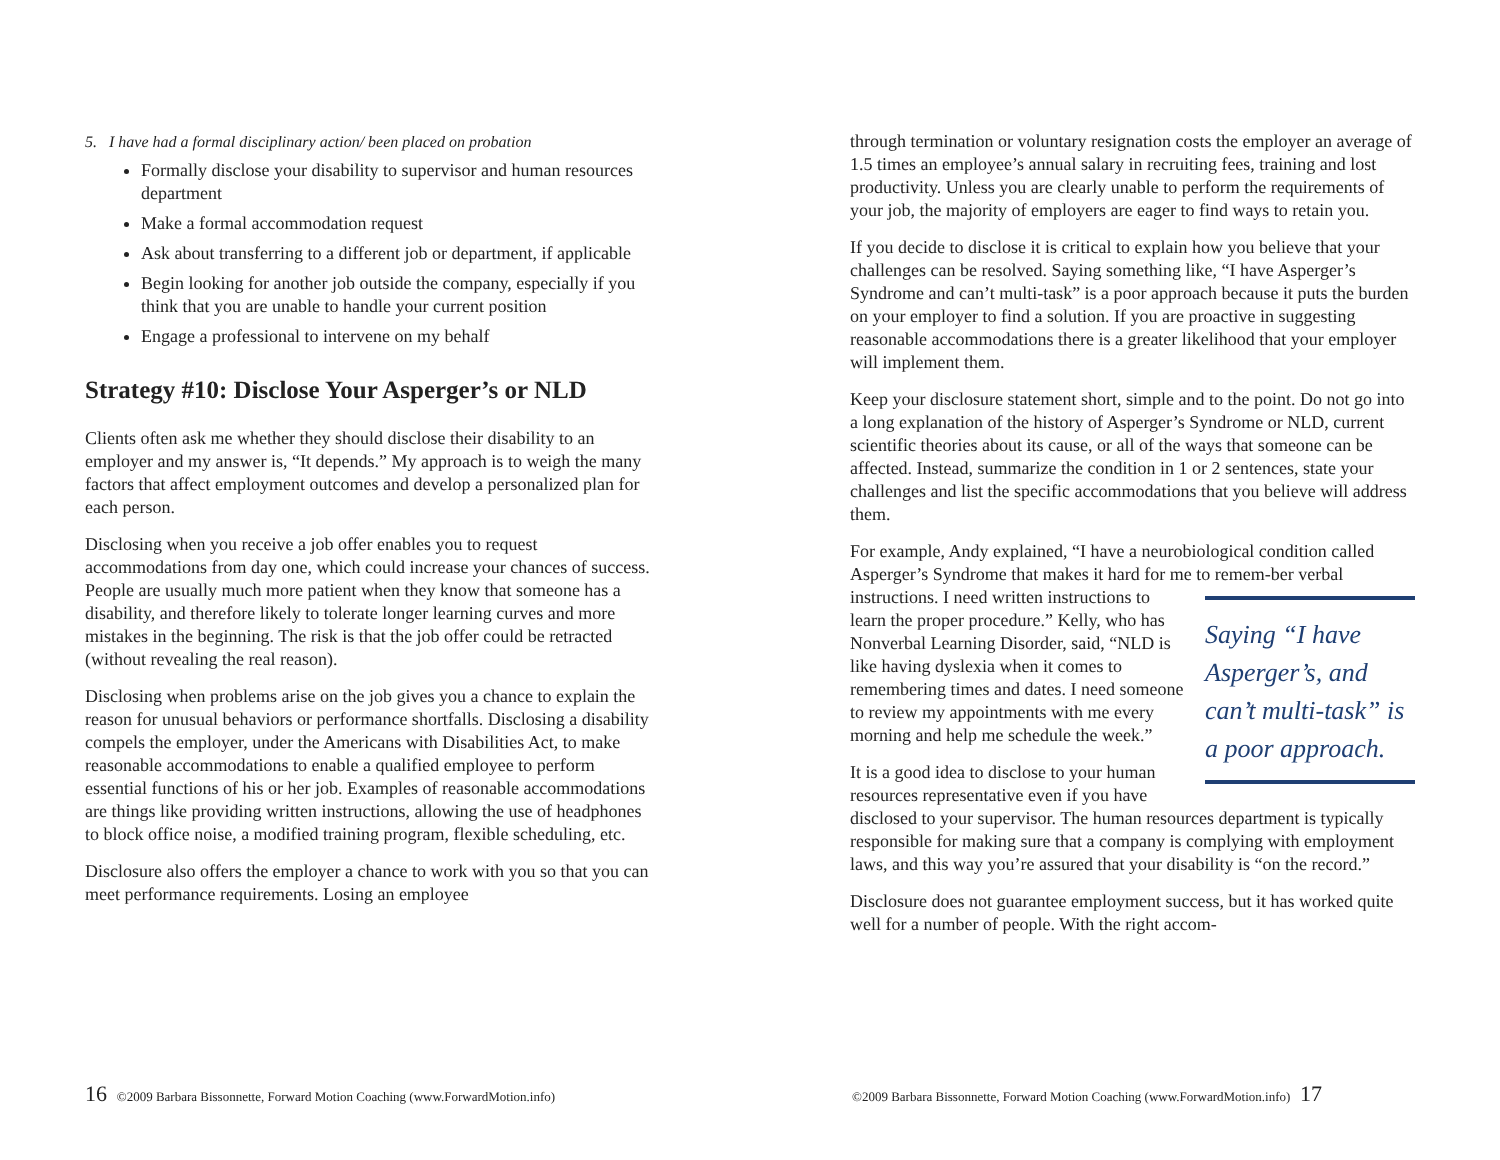5. I have had a formal disciplinary action/ been placed on probation
Formally disclose your disability to supervisor and human resources department
Make a formal accommodation request
Ask about transferring to a different job or department, if applicable
Begin looking for another job outside the company, especially if you think that you are unable to handle your current position
Engage a professional to intervene on my behalf
Strategy #10: Disclose Your Asperger’s or NLD
Clients often ask me whether they should disclose their disability to an employer and my answer is, “It depends.” My approach is to weigh the many factors that affect employment outcomes and develop a personalized plan for each person.
Disclosing when you receive a job offer enables you to request accommodations from day one, which could increase your chances of success. People are usually much more patient when they know that someone has a disability, and therefore likely to tolerate longer learning curves and more mistakes in the beginning. The risk is that the job offer could be retracted (without revealing the real reason).
Disclosing when problems arise on the job gives you a chance to explain the reason for unusual behaviors or performance shortfalls. Disclosing a disability compels the employer, under the Americans with Disabilities Act, to make reasonable accommodations to enable a qualified employee to perform essential functions of his or her job. Examples of reasonable accommodations are things like providing written instructions, allowing the use of headphones to block office noise, a modified training program, flexible scheduling, etc.
Disclosure also offers the employer a chance to work with you so that you can meet performance requirements. Losing an employee
through termination or voluntary resignation costs the employer an average of 1.5 times an employee’s annual salary in recruiting fees, training and lost productivity. Unless you are clearly unable to perform the requirements of your job, the majority of employers are eager to find ways to retain you.
If you decide to disclose it is critical to explain how you believe that your challenges can be resolved. Saying something like, “I have Asperger’s Syndrome and can’t multi-task” is a poor approach because it puts the burden on your employer to find a solution. If you are proactive in suggesting reasonable accommodations there is a greater likelihood that your employer will implement them.
Keep your disclosure statement short, simple and to the point. Do not go into a long explanation of the history of Asperger’s Syndrome or NLD, current scientific theories about its cause, or all of the ways that someone can be affected. Instead, summarize the condition in 1 or 2 sentences, state your challenges and list the specific accommodations that you believe will address them.
For example, Andy explained, “I have a neurobiological condition called Asperger’s Syndrome that makes it hard for me to remem- Saying “I have Asperger’s, and can’t multi-task” is a poor approach. ber verbal instructions. I need written instructions to learn the proper procedure.” Kelly, who has Nonverbal Learning Disorder, said, “NLD is like having dyslexia when it comes to remembering times and dates. I need someone to review my appointments with me every morning and help me schedule the week.”
It is a good idea to disclose to your human resources representative even if you have disclosed to your supervisor. The human resources department is typically responsible for making sure that a company is complying with employment laws, and this way you’re assured that your disability is “on the record.”
Disclosure does not guarantee employment success, but it has worked quite well for a number of people. With the right accom-
16 ©2009 Barbara Bissonnette, Forward Motion Coaching (www.ForwardMotion.info)
©2009 Barbara Bissonnette, Forward Motion Coaching (www.ForwardMotion.info) 17